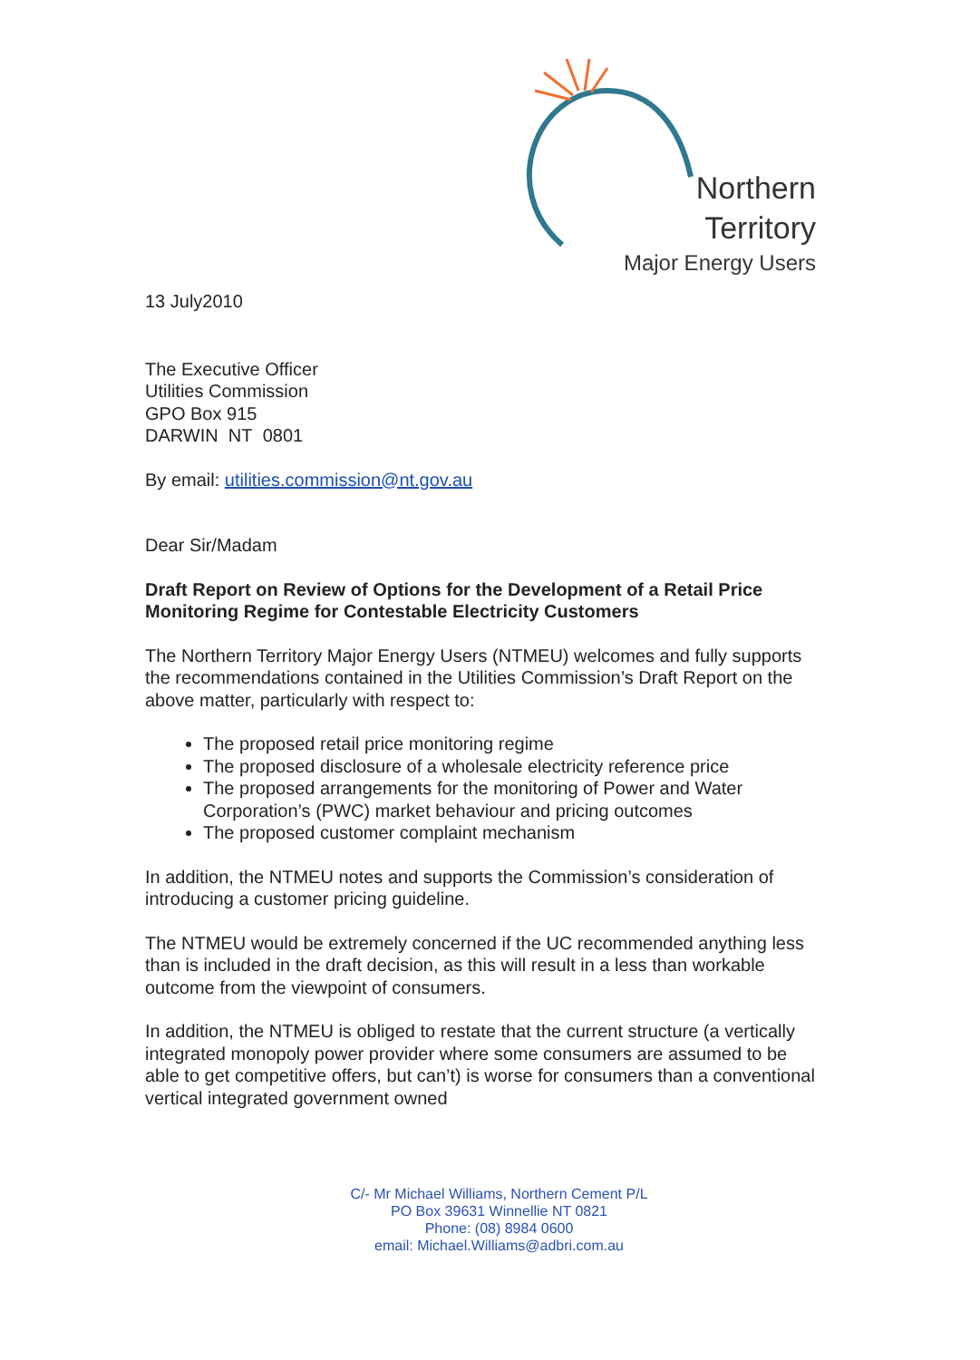Northern Territory
Major Energy Users
13 July2010
The Executive Officer
Utilities Commission
GPO Box 915
DARWIN NT 0801
By email: utilities.commission@nt.gov.au
Dear Sir/Madam
Draft Report on Review of Options for the Development of a Retail Price Monitoring Regime for Contestable Electricity Customers
The Northern Territory Major Energy Users (NTMEU) welcomes and fully supports the recommendations contained in the Utilities Commission’s Draft Report on the above matter, particularly with respect to:
The proposed retail price monitoring regime
The proposed disclosure of a wholesale electricity reference price
The proposed arrangements for the monitoring of Power and Water Corporation’s (PWC) market behaviour and pricing outcomes
The proposed customer complaint mechanism
In addition, the NTMEU notes and supports the Commission’s consideration of introducing a customer pricing guideline.
The NTMEU would be extremely concerned if the UC recommended anything less than is included in the draft decision, as this will result in a less than workable outcome from the viewpoint of consumers.
In addition, the NTMEU is obliged to restate that the current structure (a vertically integrated monopoly power provider where some consumers are assumed to be able to get competitive offers, but can’t) is worse for consumers than a conventional vertical integrated government owned
C/- Mr Michael Williams, Northern Cement P/L
PO Box 39631 Winnellie NT 0821
Phone: (08) 8984 0600
email: Michael.Williams@adbri.com.au